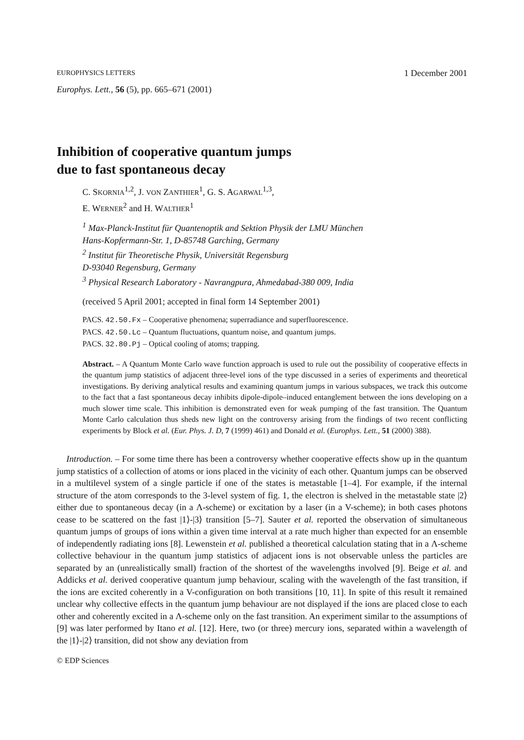EUROPHYSICS LETTERS 1 December 2001
Europhys. Lett., 56 (5), pp. 665–671 (2001)
Inhibition of cooperative quantum jumps
due to fast spontaneous decay
C. SKORNIA<sup>1,2</sup>, J. VON ZANTHIER<sup>1</sup>, G. S. AGARWAL<sup>1,3</sup>,
E. WERNER<sup>2</sup> and H. WALTHER<sup>1</sup>
<sup>1</sup> Max-Planck-Institut für Quantenoptik and Sektion Physik der LMU München
Hans-Kopfermann-Str. 1, D-85748 Garching, Germany
<sup>2</sup> Institut für Theoretische Physik, Universität Regensburg
D-93040 Regensburg, Germany
<sup>3</sup> Physical Research Laboratory - Navrangpura, Ahmedabad-380 009, India
(received 5 April 2001; accepted in final form 14 September 2001)
PACS. 42.50.Fx – Cooperative phenomena; superradiance and superfluorescence.
PACS. 42.50.Lc – Quantum fluctuations, quantum noise, and quantum jumps.
PACS. 32.80.Pj – Optical cooling of atoms; trapping.
Abstract. – A Quantum Monte Carlo wave function approach is used to rule out the possibility of cooperative effects in the quantum jump statistics of adjacent three-level ions of the type discussed in a series of experiments and theoretical investigations. By deriving analytical results and examining quantum jumps in various subspaces, we track this outcome to the fact that a fast spontaneous decay inhibits dipole-dipole–induced entanglement between the ions developing on a much slower time scale. This inhibition is demonstrated even for weak pumping of the fast transition. The Quantum Monte Carlo calculation thus sheds new light on the controversy arising from the findings of two recent conflicting experiments by Block et al. (Eur. Phys. J. D, 7 (1999) 461) and Donald et al. (Europhys. Lett., 51 (2000) 388).
Introduction. – For some time there has been a controversy whether cooperative effects show up in the quantum jump statistics of a collection of atoms or ions placed in the vicinity of each other. Quantum jumps can be observed in a multilevel system of a single particle if one of the states is metastable [1–4]. For example, if the internal structure of the atom corresponds to the 3-level system of fig. 1, the electron is shelved in the metastable state |2⟩ either due to spontaneous decay (in a Λ-scheme) or excitation by a laser (in a V-scheme); in both cases photons cease to be scattered on the fast |1⟩-|3⟩ transition [5–7]. Sauter et al. reported the observation of simultaneous quantum jumps of groups of ions within a given time interval at a rate much higher than expected for an ensemble of independently radiating ions [8]. Lewenstein et al. published a theoretical calculation stating that in a Λ-scheme collective behaviour in the quantum jump statistics of adjacent ions is not observable unless the particles are separated by an (unrealistically small) fraction of the shortest of the wavelengths involved [9]. Beige et al. and Addicks et al. derived cooperative quantum jump behaviour, scaling with the wavelength of the fast transition, if the ions are excited coherently in a V-configuration on both transitions [10, 11]. In spite of this result it remained unclear why collective effects in the quantum jump behaviour are not displayed if the ions are placed close to each other and coherently excited in a Λ-scheme only on the fast transition. An experiment similar to the assumptions of [9] was later performed by Itano et al. [12]. Here, two (or three) mercury ions, separated within a wavelength of the |1⟩-|2⟩ transition, did not show any deviation from
© EDP Sciences